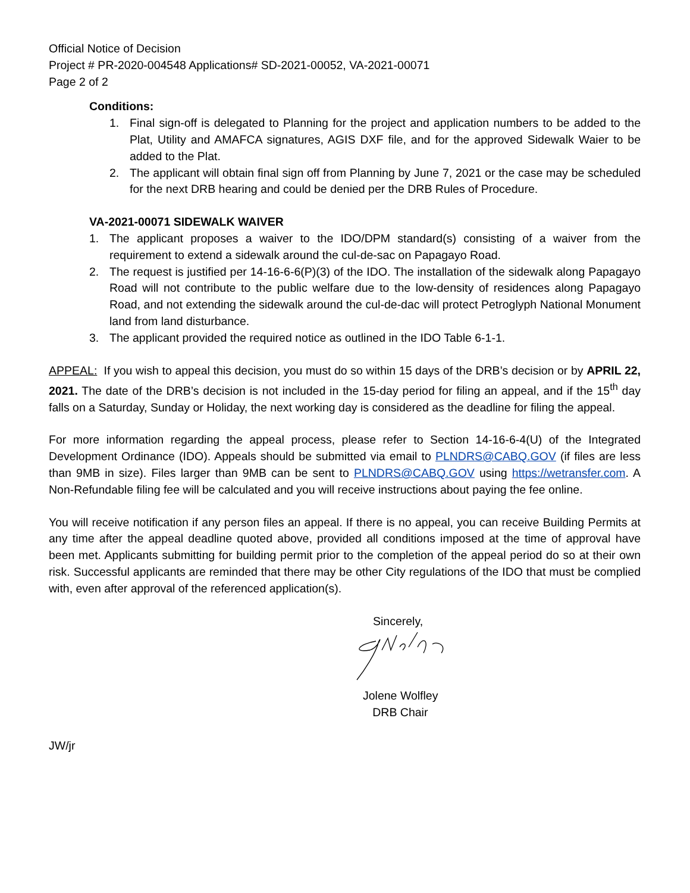Official Notice of Decision
Project # PR-2020-004548 Applications# SD-2021-00052, VA-2021-00071
Page 2 of 2
Conditions:
1. Final sign-off is delegated to Planning for the project and application numbers to be added to the Plat, Utility and AMAFCA signatures, AGIS DXF file, and for the approved Sidewalk Waier to be added to the Plat.
2. The applicant will obtain final sign off from Planning by June 7, 2021 or the case may be scheduled for the next DRB hearing and could be denied per the DRB Rules of Procedure.
VA-2021-00071 SIDEWALK WAIVER
1. The applicant proposes a waiver to the IDO/DPM standard(s) consisting of a waiver from the requirement to extend a sidewalk around the cul-de-sac on Papagayo Road.
2. The request is justified per 14-16-6-6(P)(3) of the IDO. The installation of the sidewalk along Papagayo Road will not contribute to the public welfare due to the low-density of residences along Papagayo Road, and not extending the sidewalk around the cul-de-dac will protect Petroglyph National Monument land from land disturbance.
3. The applicant provided the required notice as outlined in the IDO Table 6-1-1.
APPEAL: If you wish to appeal this decision, you must do so within 15 days of the DRB’s decision or by APRIL 22, 2021. The date of the DRB’s decision is not included in the 15-day period for filing an appeal, and if the 15<sup>th</sup> day falls on a Saturday, Sunday or Holiday, the next working day is considered as the deadline for filing the appeal.
For more information regarding the appeal process, please refer to Section 14-16-6-4(U) of the Integrated Development Ordinance (IDO). Appeals should be submitted via email to PLNDRS@CABQ.GOV (if files are less than 9MB in size). Files larger than 9MB can be sent to PLNDRS@CABQ.GOV using https://wetransfer.com. A Non-Refundable filing fee will be calculated and you will receive instructions about paying the fee online.
You will receive notification if any person files an appeal. If there is no appeal, you can receive Building Permits at any time after the appeal deadline quoted above, provided all conditions imposed at the time of approval have been met. Applicants submitting for building permit prior to the completion of the appeal period do so at their own risk. Successful applicants are reminded that there may be other City regulations of the IDO that must be complied with, even after approval of the referenced application(s).
Sincerely,
Jolene Wolfley
DRB Chair
JW/jr